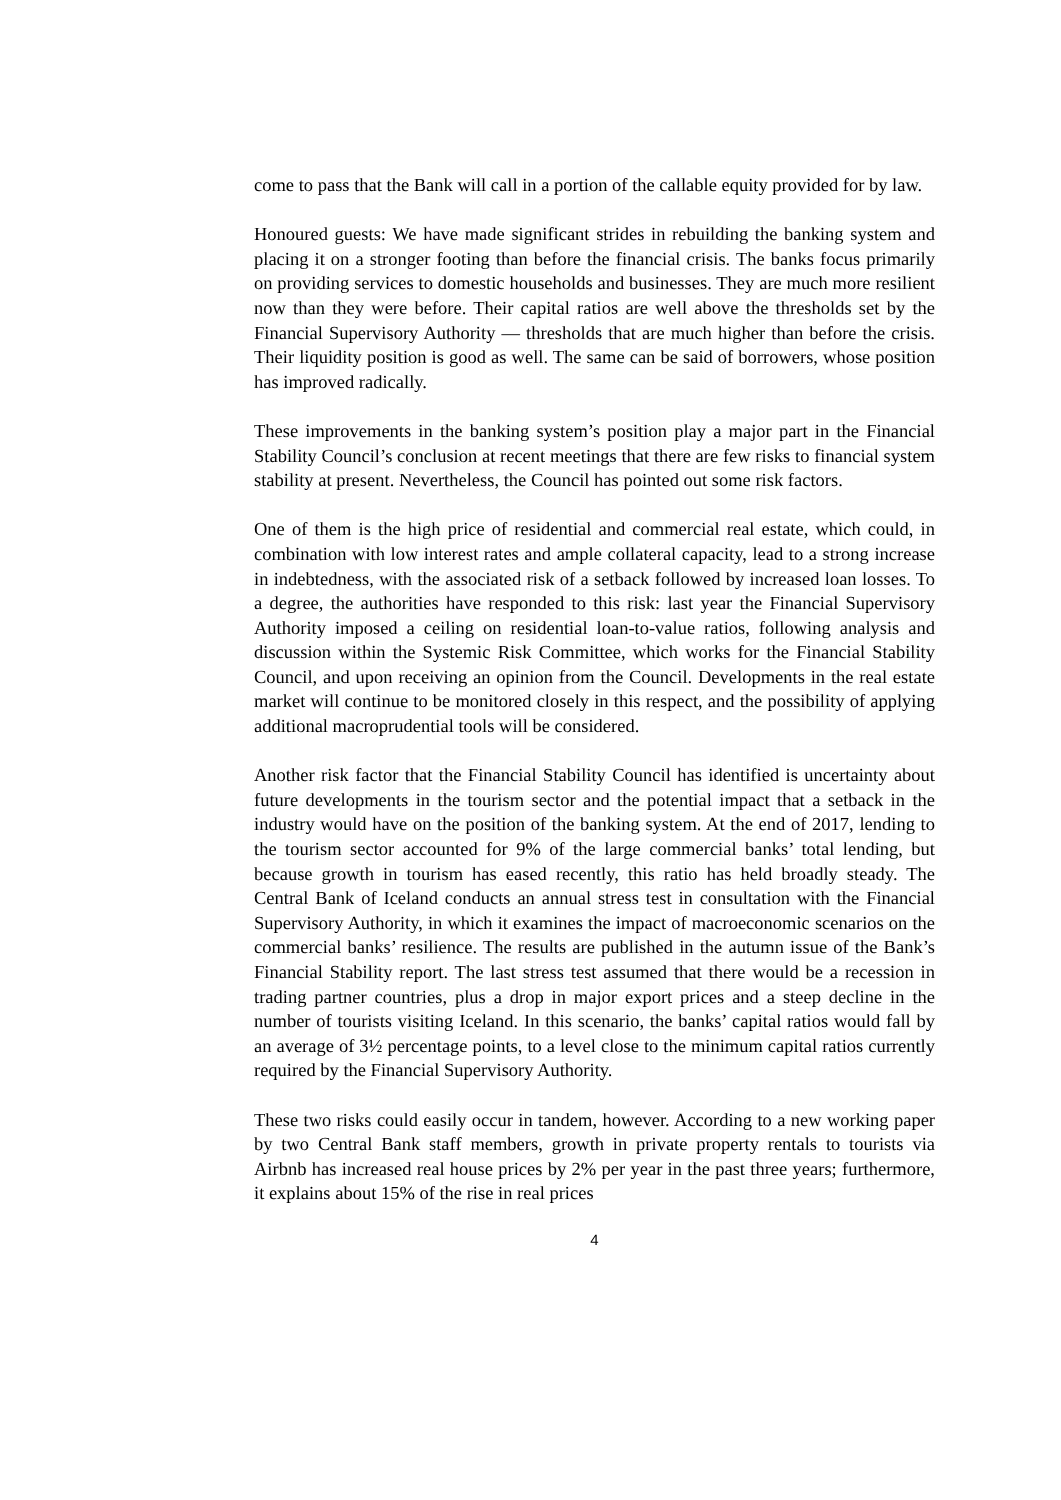come to pass that the Bank will call in a portion of the callable equity provided for by law.
Honoured guests: We have made significant strides in rebuilding the banking system and placing it on a stronger footing than before the financial crisis. The banks focus primarily on providing services to domestic households and businesses. They are much more resilient now than they were before. Their capital ratios are well above the thresholds set by the Financial Supervisory Authority — thresholds that are much higher than before the crisis. Their liquidity position is good as well. The same can be said of borrowers, whose position has improved radically.
These improvements in the banking system’s position play a major part in the Financial Stability Council’s conclusion at recent meetings that there are few risks to financial system stability at present. Nevertheless, the Council has pointed out some risk factors.
One of them is the high price of residential and commercial real estate, which could, in combination with low interest rates and ample collateral capacity, lead to a strong increase in indebtedness, with the associated risk of a setback followed by increased loan losses. To a degree, the authorities have responded to this risk: last year the Financial Supervisory Authority imposed a ceiling on residential loan-to-value ratios, following analysis and discussion within the Systemic Risk Committee, which works for the Financial Stability Council, and upon receiving an opinion from the Council. Developments in the real estate market will continue to be monitored closely in this respect, and the possibility of applying additional macroprudential tools will be considered.
Another risk factor that the Financial Stability Council has identified is uncertainty about future developments in the tourism sector and the potential impact that a setback in the industry would have on the position of the banking system. At the end of 2017, lending to the tourism sector accounted for 9% of the large commercial banks’ total lending, but because growth in tourism has eased recently, this ratio has held broadly steady. The Central Bank of Iceland conducts an annual stress test in consultation with the Financial Supervisory Authority, in which it examines the impact of macroeconomic scenarios on the commercial banks’ resilience. The results are published in the autumn issue of the Bank’s Financial Stability report. The last stress test assumed that there would be a recession in trading partner countries, plus a drop in major export prices and a steep decline in the number of tourists visiting Iceland. In this scenario, the banks’ capital ratios would fall by an average of 3½ percentage points, to a level close to the minimum capital ratios currently required by the Financial Supervisory Authority.
These two risks could easily occur in tandem, however. According to a new working paper by two Central Bank staff members, growth in private property rentals to tourists via Airbnb has increased real house prices by 2% per year in the past three years; furthermore, it explains about 15% of the rise in real prices
4